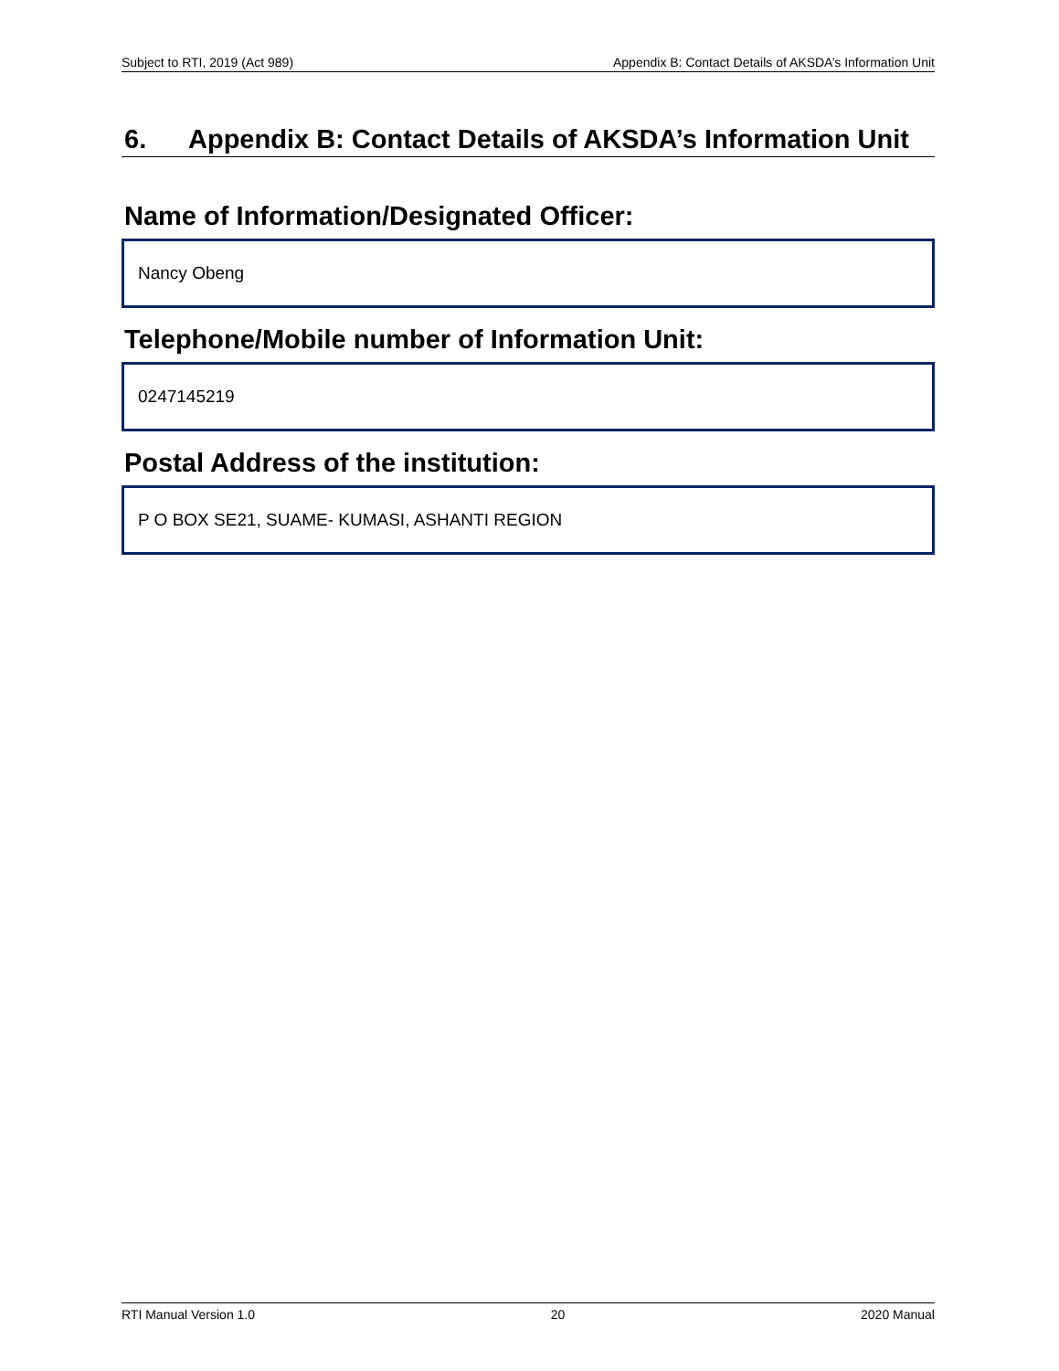Subject to RTI, 2019 (Act 989) Appendix B: Contact Details of AKSDA’s Information Unit
6. Appendix B: Contact Details of AKSDA’s Information Unit
Name of Information/Designated Officer:
Nancy Obeng
Telephone/Mobile number of Information Unit:
0247145219
Postal Address of the institution:
P O BOX SE21, SUAME- KUMASI, ASHANTI REGION
RTI Manual Version 1.0 20 2020 Manual